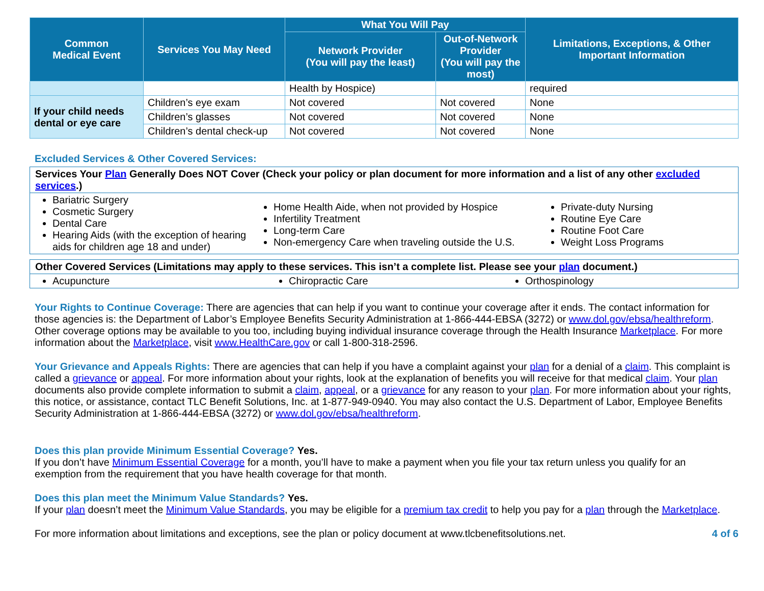| Common Medical Event | Services You May Need | What You Will Pay | | Limitations, Exceptions, & Other Important Information |
| --- | --- | --- | --- | --- |
| | | Network Provider (You will pay the least) | Out-of-Network Provider (You will pay the most) | |
| | | Health by Hospice) | | required |
| If your child needs dental or eye care | Children’s eye exam | Not covered | Not covered | None |
| | Children’s glasses | Not covered | Not covered | None |
| | Children’s dental check-up | Not covered | Not covered | None |
Excluded Services & Other Covered Services:
Services Your Plan Generally Does NOT Cover (Check your policy or plan document for more information and a list of any other excluded services.)
Bariatric Surgery
Cosmetic Surgery
Dental Care
Hearing Aids (with the exception of hearing aids for children age 18 and under)
Home Health Aide, when not provided by Hospice
Infertility Treatment
Long-term Care
Non-emergency Care when traveling outside the U.S.
Private-duty Nursing
Routine Eye Care
Routine Foot Care
Weight Loss Programs
Other Covered Services (Limitations may apply to these services. This isn’t a complete list. Please see your plan document.)
Acupuncture Chiropractic Care Orthospinology
Your Rights to Continue Coverage: There are agencies that can help if you want to continue your coverage after it ends. The contact information for those agencies is: the Department of Labor’s Employee Benefits Security Administration at 1-866-444-EBSA (3272) or www.dol.gov/ebsa/healthreform. Other coverage options may be available to you too, including buying individual insurance coverage through the Health Insurance Marketplace. For more information about the Marketplace, visit www.HealthCare.gov or call 1-800-318-2596.
Your Grievance and Appeals Rights: There are agencies that can help if you have a complaint against your plan for a denial of a claim. This complaint is called a grievance or appeal. For more information about your rights, look at the explanation of benefits you will receive for that medical claim. Your plan documents also provide complete information to submit a claim, appeal, or a grievance for any reason to your plan. For more information about your rights, this notice, or assistance, contact TLC Benefit Solutions, Inc. at 1-877-949-0940. You may also contact the U.S. Department of Labor, Employee Benefits Security Administration at 1-866-444-EBSA (3272) or www.dol.gov/ebsa/healthreform.
Does this plan provide Minimum Essential Coverage? Yes.
If you don’t have Minimum Essential Coverage for a month, you’ll have to make a payment when you file your tax return unless you qualify for an exemption from the requirement that you have health coverage for that month.
Does this plan meet the Minimum Value Standards? Yes.
If your plan doesn’t meet the Minimum Value Standards, you may be eligible for a premium tax credit to help you pay for a plan through the Marketplace.
For more information about limitations and exceptions, see the plan or policy document at www.tlcbenefitsolutions.net. 4 of 6